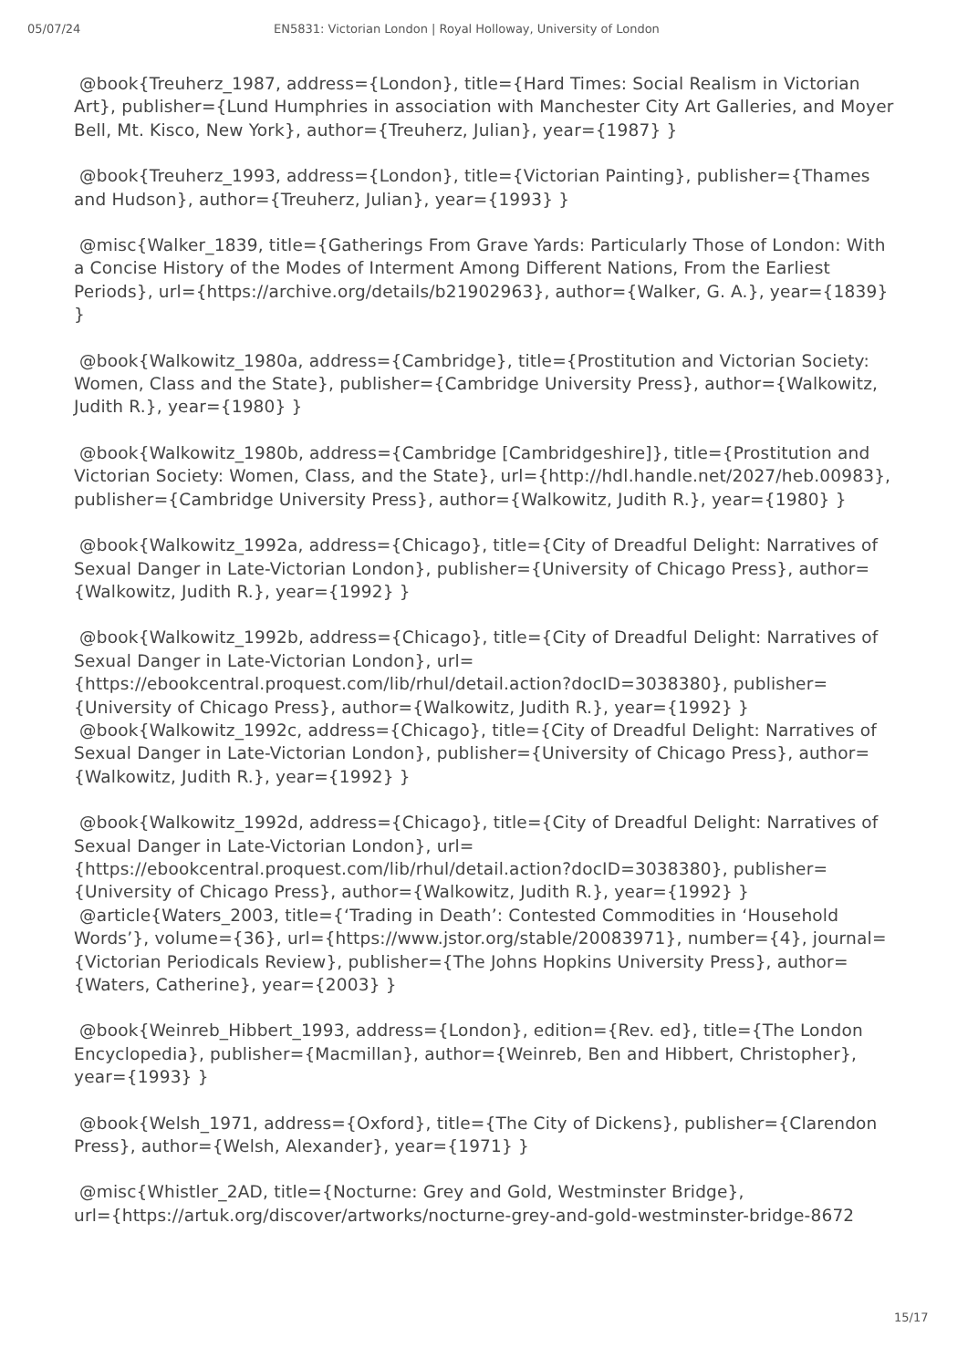05/07/24 EN5831: Victorian London | Royal Holloway, University of London
@book{Treuherz_1987, address={London}, title={Hard Times: Social Realism in Victorian Art}, publisher={Lund Humphries in association with Manchester City Art Galleries, and Moyer Bell, Mt. Kisco, New York}, author={Treuherz, Julian}, year={1987} }
@book{Treuherz_1993, address={London}, title={Victorian Painting}, publisher={Thames and Hudson}, author={Treuherz, Julian}, year={1993} }
@misc{Walker_1839, title={Gatherings From Grave Yards: Particularly Those of London: With a Concise History of the Modes of Interment Among Different Nations, From the Earliest Periods}, url={https://archive.org/details/b21902963}, author={Walker, G. A.}, year={1839} }
@book{Walkowitz_1980a, address={Cambridge}, title={Prostitution and Victorian Society: Women, Class and the State}, publisher={Cambridge University Press}, author={Walkowitz, Judith R.}, year={1980} }
@book{Walkowitz_1980b, address={Cambridge [Cambridgeshire]}, title={Prostitution and Victorian Society: Women, Class, and the State}, url={http://hdl.handle.net/2027/heb.00983}, publisher={Cambridge University Press}, author={Walkowitz, Judith R.}, year={1980} }
@book{Walkowitz_1992a, address={Chicago}, title={City of Dreadful Delight: Narratives of Sexual Danger in Late-Victorian London}, publisher={University of Chicago Press}, author={Walkowitz, Judith R.}, year={1992} }
@book{Walkowitz_1992b, address={Chicago}, title={City of Dreadful Delight: Narratives of Sexual Danger in Late-Victorian London}, url={https://ebookcentral.proquest.com/lib/rhul/detail.action?docID=3038380}, publisher={University of Chicago Press}, author={Walkowitz, Judith R.}, year={1992} }
@book{Walkowitz_1992c, address={Chicago}, title={City of Dreadful Delight: Narratives of Sexual Danger in Late-Victorian London}, publisher={University of Chicago Press}, author={Walkowitz, Judith R.}, year={1992} }
@book{Walkowitz_1992d, address={Chicago}, title={City of Dreadful Delight: Narratives of Sexual Danger in Late-Victorian London}, url={https://ebookcentral.proquest.com/lib/rhul/detail.action?docID=3038380}, publisher={University of Chicago Press}, author={Walkowitz, Judith R.}, year={1992} }
@article{Waters_2003, title={‘Trading in Death’: Contested Commodities in ‘Household Words’}, volume={36}, url={https://www.jstor.org/stable/20083971}, number={4}, journal={Victorian Periodicals Review}, publisher={The Johns Hopkins University Press}, author={Waters, Catherine}, year={2003} }
@book{Weinreb_Hibbert_1993, address={London}, edition={Rev. ed}, title={The London Encyclopedia}, publisher={Macmillan}, author={Weinreb, Ben and Hibbert, Christopher}, year={1993} }
@book{Welsh_1971, address={Oxford}, title={The City of Dickens}, publisher={Clarendon Press}, author={Welsh, Alexander}, year={1971} }
@misc{Whistler_2AD, title={Nocturne: Grey and Gold, Westminster Bridge},
url={https://artuk.org/discover/artworks/nocturne-grey-and-gold-westminster-bridge-8672
15/17